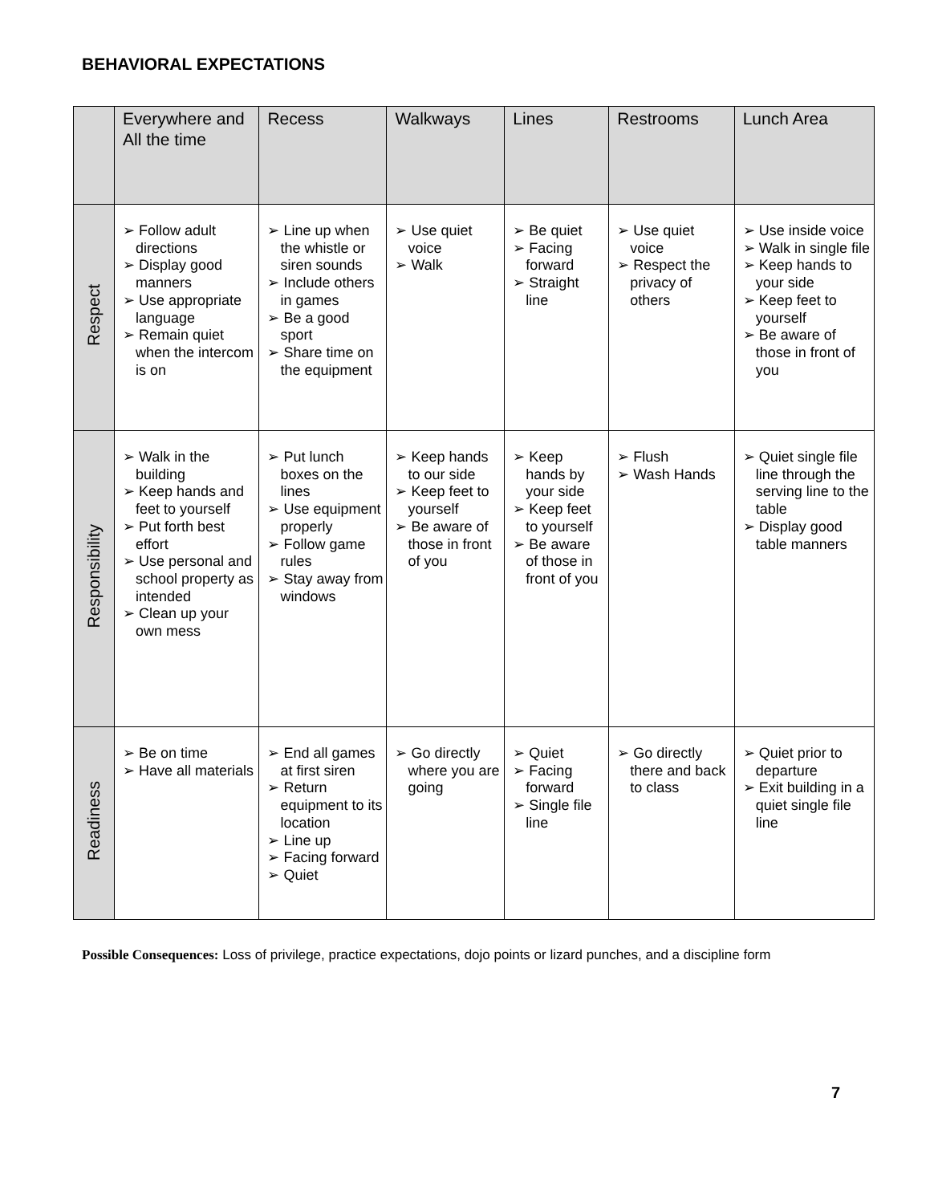BEHAVIORAL EXPECTATIONS
| | Everywhere and All the time | Recess | Walkways | Lines | Restrooms | Lunch Area |
| --- | --- | --- | --- | --- | --- | --- |
| Respect | ➢ Follow adult directions ➢ Display good manners ➢ Use appropriate language ➢ Remain quiet when the intercom is on | ➢ Line up when the whistle or siren sounds ➢ Include others in games ➢ Be a good sport ➢ Share time on the equipment | ➢ Use quiet voice ➢ Walk | ➢ Be quiet ➢ Facing forward ➢ Straight line | ➢ Use quiet voice ➢ Respect the privacy of others | ➢ Use inside voice ➢ Walk in single file ➢ Keep hands to your side ➢ Keep feet to yourself ➢ Be aware of those in front of you |
| Responsibility | ➢ Walk in the building ➢ Keep hands and feet to yourself ➢ Put forth best effort ➢ Use personal and school property as intended ➢ Clean up your own mess | ➢ Put lunch boxes on the lines ➢ Use equipment properly ➢ Follow game rules ➢ Stay away from windows | ➢ Keep hands to our side ➢ Keep feet to yourself ➢ Be aware of those in front of you | ➢ Keep hands by your side ➢ Keep feet to yourself ➢ Be aware of those in front of you | ➢ Flush ➢ Wash Hands | ➢ Quiet single file line through the serving line to the table ➢ Display good table manners |
| Readiness | ➢ Be on time ➢ Have all materials | ➢ End all games at first siren ➢ Return equipment to its location ➢ Line up ➢ Facing forward ➢ Quiet | ➢ Go directly where you are going | ➢ Quiet ➢ Facing forward ➢ Single file line | ➢ Go directly there and back to class | ➢ Quiet prior to departure ➢ Exit building in a quiet single file line |
Possible Consequences: Loss of privilege, practice expectations, dojo points or lizard punches, and a discipline form
7